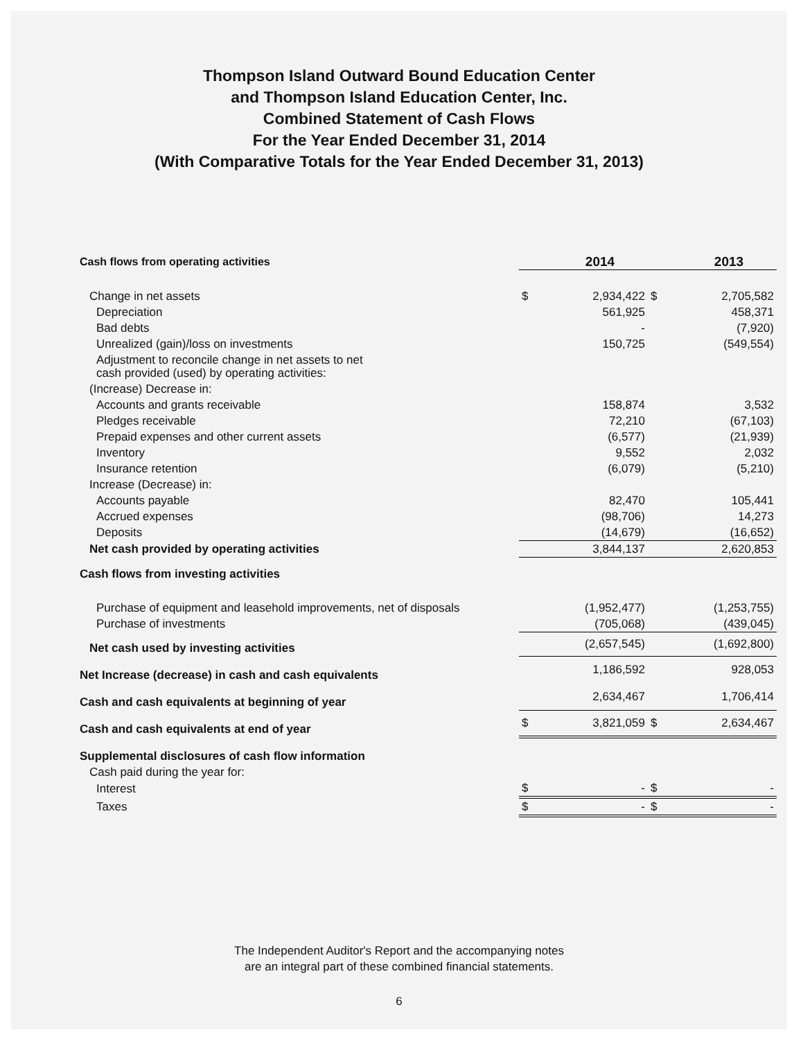Thompson Island Outward Bound Education Center
and Thompson Island Education Center, Inc.
Combined Statement of Cash Flows
For the Year Ended December 31, 2014
(With Comparative Totals for the Year Ended December 31, 2013)
| Cash flows from operating activities | | 2014 | | 2013 |
| Change in net assets | $ | 2,934,422 | $ | 2,705,582 |
| Depreciation | | 561,925 | | 458,371 |
| Bad debts | | - | | (7,920) |
| Unrealized (gain)/loss on investments | | 150,725 | | (549,554) |
| Adjustment to reconcile change in net assets to net cash provided (used) by operating activities: | | | | |
| (Increase) Decrease in: | | | | |
| Accounts and grants receivable | | 158,874 | | 3,532 |
| Pledges receivable | | 72,210 | | (67,103) |
| Prepaid expenses and other current assets | | (6,577) | | (21,939) |
| Inventory | | 9,552 | | 2,032 |
| Insurance retention | | (6,079) | | (5,210) |
| Increase (Decrease) in: | | | | |
| Accounts payable | | 82,470 | | 105,441 |
| Accrued expenses | | (98,706) | | 14,273 |
| Deposits | | (14,679) | | (16,652) |
| Net cash provided by operating activities | | 3,844,137 | | 2,620,853 |
| Cash flows from investing activities | | | | |
| Purchase of equipment and leasehold improvements, net of disposals | | (1,952,477) | | (1,253,755) |
| Purchase of investments | | (705,068) | | (439,045) |
| Net cash used by investing activities | | (2,657,545) | | (1,692,800) |
| Net Increase (decrease) in cash and cash equivalents | | 1,186,592 | | 928,053 |
| Cash and cash equivalents at beginning of year | | 2,634,467 | | 1,706,414 |
| Cash and cash equivalents at end of year | $ | 3,821,059 | $ | 2,634,467 |
| Supplemental disclosures of cash flow information | | | | |
| Cash paid during the year for: | | | | |
| Interest | $ | - | $ | - |
| Taxes | $ | - | $ | - |
The Independent Auditor's Report and the accompanying notes
are an integral part of these combined financial statements.
6